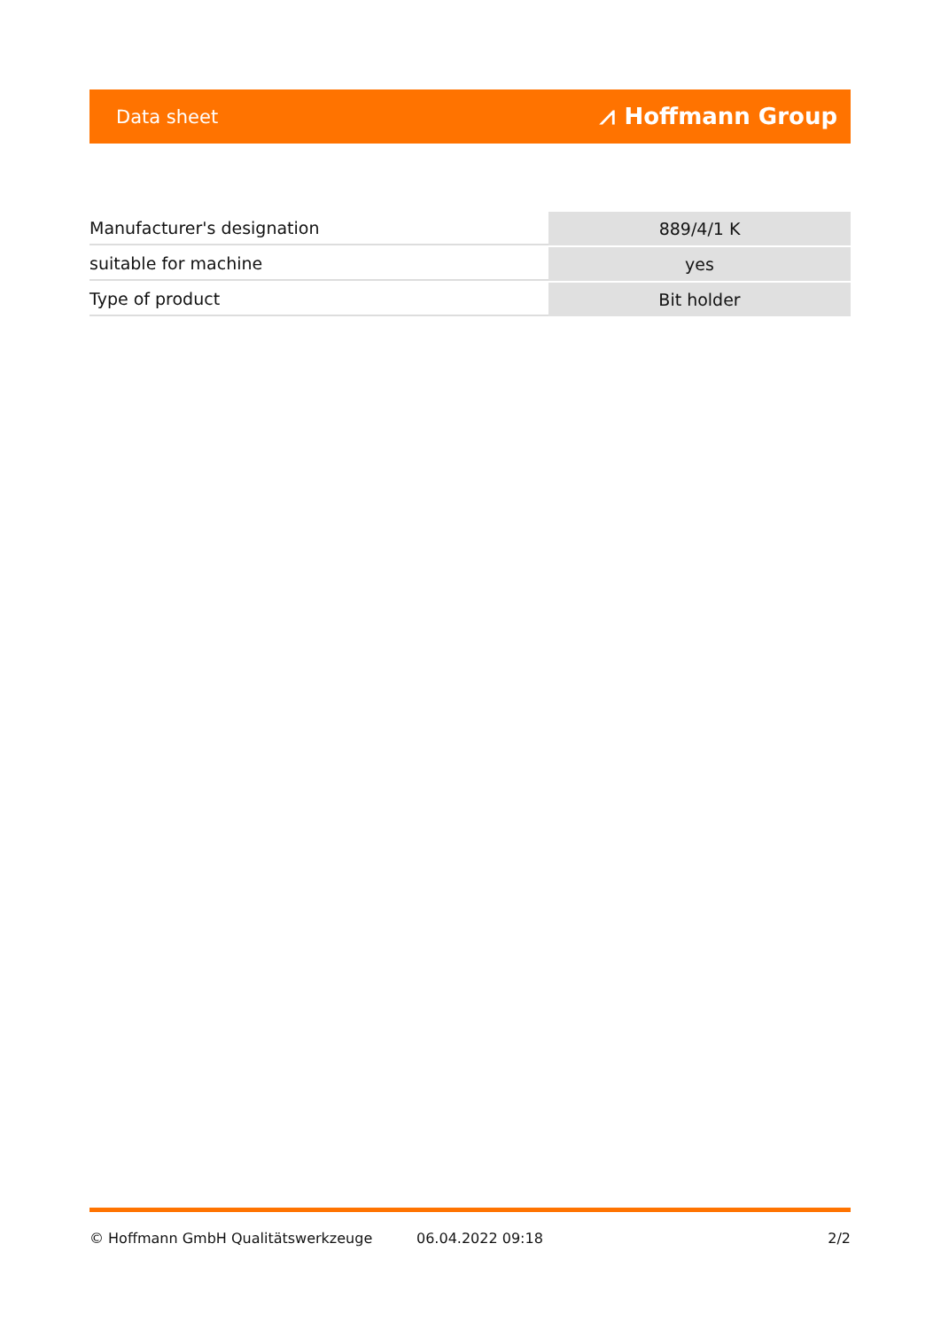Data sheet ⩘ Hoffmann Group
| Manufacturer's designation | 889/4/1 K |
| suitable for machine | yes |
| Type of product | Bit holder |
© Hoffmann GmbH Qualitätswerkzeuge 06.04.2022 09:18 2/2